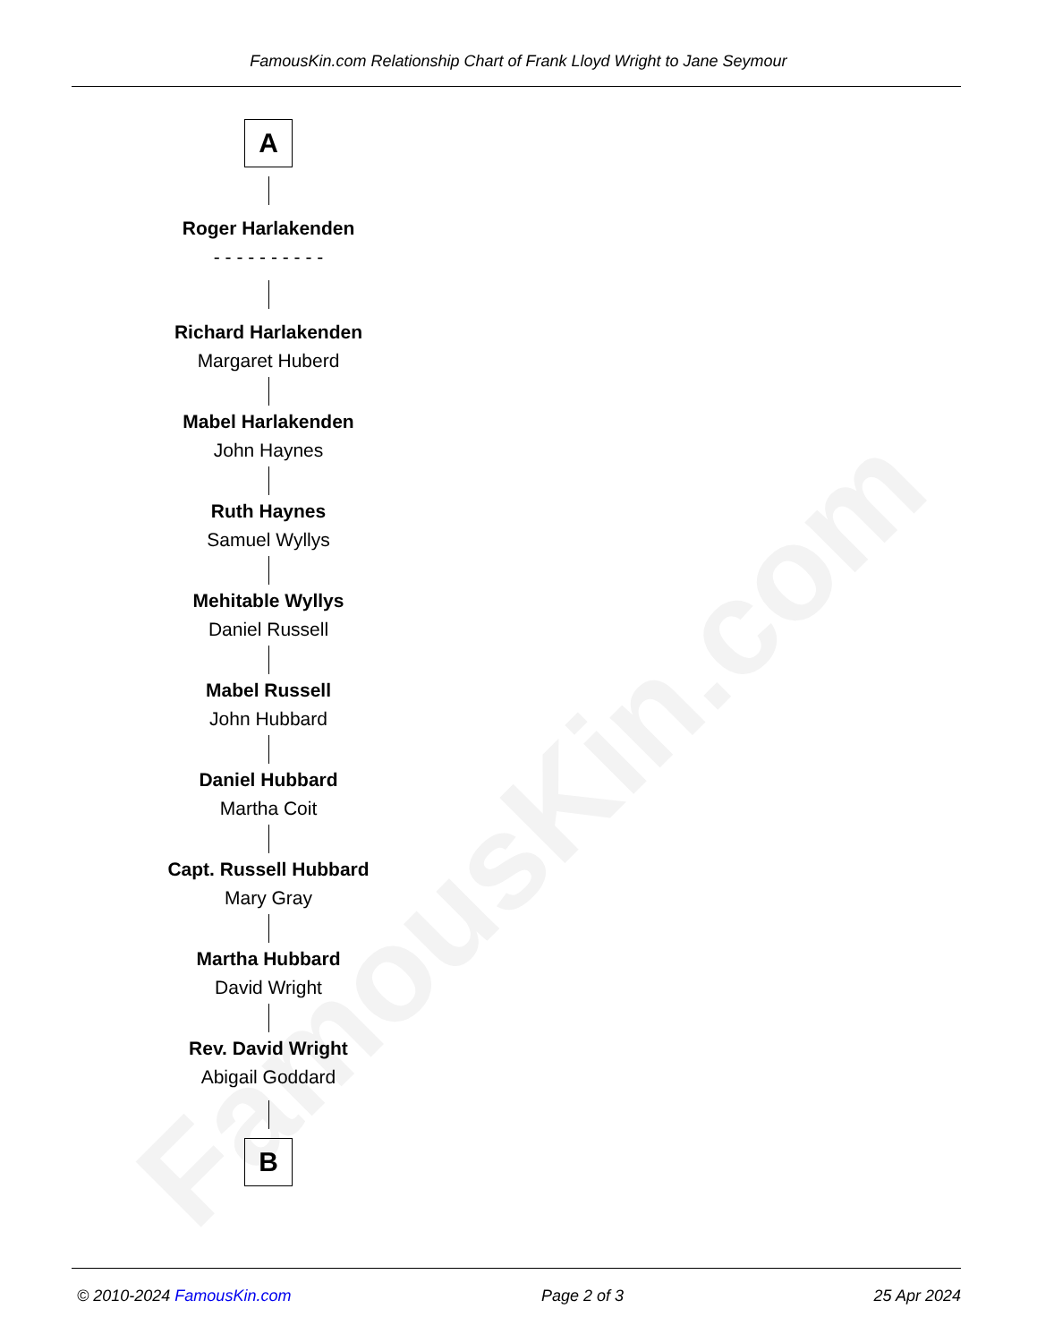FamousKin.com
FamousKin.com Relationship Chart of Frank Lloyd Wright to Jane Seymour
A
Roger Harlakenden
- - - - - - - - - -
Richard Harlakenden
Margaret Huberd
Mabel Harlakenden
John Haynes
Ruth Haynes
Samuel Wyllys
Mehitable Wyllys
Daniel Russell
Mabel Russell
John Hubbard
Daniel Hubbard
Martha Coit
Capt. Russell Hubbard
Mary Gray
Martha Hubbard
David Wright
Rev. David Wright
Abigail Goddard
B
© 2010-2024 FamousKin.com Page 2 of 3 25 Apr 2024